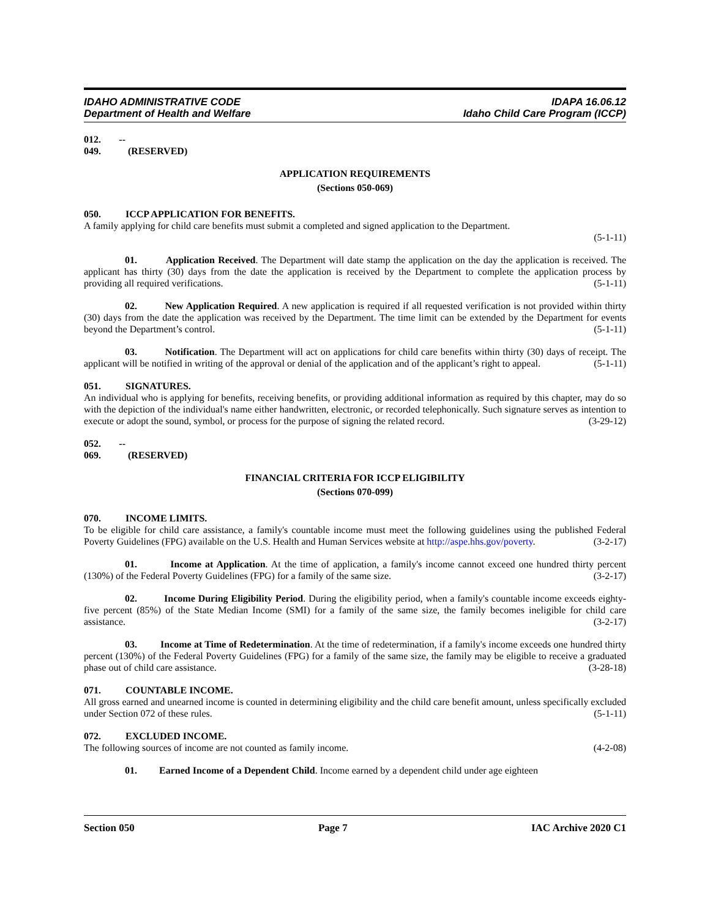IDAHO ADMINISTRATIVE CODE
Department of Health and Welfare
IDAPA 16.06.12
Idaho Child Care Program (ICCP)
012. -- 049. (RESERVED)
APPLICATION REQUIREMENTS
(Sections 050-069)
050. ICCP APPLICATION FOR BENEFITS.
A family applying for child care benefits must submit a completed and signed application to the Department.
(5-1-11)
01. Application Received. The Department will date stamp the application on the day the application is received. The applicant has thirty (30) days from the date the application is received by the Department to complete the application process by providing all required verifications. (5-1-11)
02. New Application Required. A new application is required if all requested verification is not provided within thirty (30) days from the date the application was received by the Department. The time limit can be extended by the Department for events beyond the Department’s control. (5-1-11)
03. Notification. The Department will act on applications for child care benefits within thirty (30) days of receipt. The applicant will be notified in writing of the approval or denial of the application and of the applicant’s right to appeal. (5-1-11)
051. SIGNATURES.
An individual who is applying for benefits, receiving benefits, or providing additional information as required by this chapter, may do so with the depiction of the individual's name either handwritten, electronic, or recorded telephonically. Such signature serves as intention to execute or adopt the sound, symbol, or process for the purpose of signing the related record. (3-29-12)
052. -- 069. (RESERVED)
FINANCIAL CRITERIA FOR ICCP ELIGIBILITY
(Sections 070-099)
070. INCOME LIMITS.
To be eligible for child care assistance, a family's countable income must meet the following guidelines using the published Federal Poverty Guidelines (FPG) available on the U.S. Health and Human Services website at http://aspe.hhs.gov/poverty. (3-2-17)
01. Income at Application. At the time of application, a family's income cannot exceed one hundred thirty percent (130%) of the Federal Poverty Guidelines (FPG) for a family of the same size. (3-2-17)
02. Income During Eligibility Period. During the eligibility period, when a family's countable income exceeds eighty-five percent (85%) of the State Median Income (SMI) for a family of the same size, the family becomes ineligible for child care assistance. (3-2-17)
03. Income at Time of Redetermination. At the time of redetermination, if a family's income exceeds one hundred thirty percent (130%) of the Federal Poverty Guidelines (FPG) for a family of the same size, the family may be eligible to receive a graduated phase out of child care assistance. (3-28-18)
071. COUNTABLE INCOME.
All gross earned and unearned income is counted in determining eligibility and the child care benefit amount, unless specifically excluded under Section 072 of these rules. (5-1-11)
072. EXCLUDED INCOME.
The following sources of income are not counted as family income. (4-2-08)
01. Earned Income of a Dependent Child. Income earned by a dependent child under age eighteen
Section 050 Page 7 IAC Archive 2020 C1